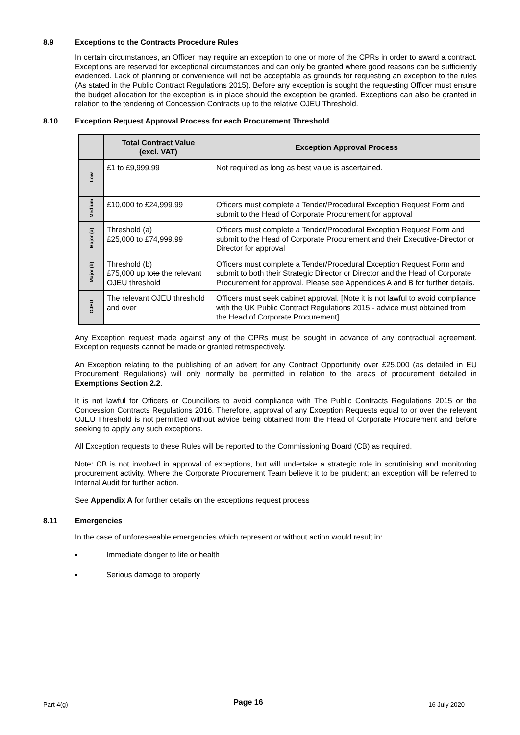8.9 Exceptions to the Contracts Procedure Rules
In certain circumstances, an Officer may require an exception to one or more of the CPRs in order to award a contract. Exceptions are reserved for exceptional circumstances and can only be granted where good reasons can be sufficiently evidenced. Lack of planning or convenience will not be acceptable as grounds for requesting an exception to the rules (As stated in the Public Contract Regulations 2015). Before any exception is sought the requesting Officer must ensure the budget allocation for the exception is in place should the exception be granted. Exceptions can also be granted in relation to the tendering of Concession Contracts up to the relative OJEU Threshold.
8.10 Exception Request Approval Process for each Procurement Threshold
| | Total Contract Value (excl. VAT) | Exception Approval Process |
| --- | --- | --- |
| Low | £1 to £9,999.99 | Not required as long as best value is ascertained. |
| Medium | £10,000 to £24,999.99 | Officers must complete a Tender/Procedural Exception Request Form and submit to the Head of Corporate Procurement for approval |
| Major (a) | Threshold (a) £25,000 to £74,999.99 | Officers must complete a Tender/Procedural Exception Request Form and submit to the Head of Corporate Procurement and their Executive-Director or Director for approval |
| Major (b) | Threshold (b) £75,000 up to to the relevant OJEU threshold | Officers must complete a Tender/Procedural Exception Request Form and submit to both their Strategic Director or Director and the Head of Corporate Procurement for approval. Please see Appendices A and B for further details. |
| OJEU | The relevant OJEU threshold and over | Officers must seek cabinet approval. [Note it is not lawful to avoid compliance with the UK Public Contract Regulations 2015 - advice must obtained from the Head of Corporate Procurement] |
Any Exception request made against any of the CPRs must be sought in advance of any contractual agreement. Exception requests cannot be made or granted retrospectively.
An Exception relating to the publishing of an advert for any Contract Opportunity over £25,000 (as detailed in EU Procurement Regulations) will only normally be permitted in relation to the areas of procurement detailed in Exemptions Section 2.2.
It is not lawful for Officers or Councillors to avoid compliance with The Public Contracts Regulations 2015 or the Concession Contracts Regulations 2016. Therefore, approval of any Exception Requests equal to or over the relevant OJEU Threshold is not permitted without advice being obtained from the Head of Corporate Procurement and before seeking to apply any such exceptions.
All Exception requests to these Rules will be reported to the Commissioning Board (CB) as required.
Note: CB is not involved in approval of exceptions, but will undertake a strategic role in scrutinising and monitoring procurement activity. Where the Corporate Procurement Team believe it to be prudent; an exception will be referred to Internal Audit for further action.
See Appendix A for further details on the exceptions request process
8.11 Emergencies
In the case of unforeseeable emergencies which represent or without action would result in:
▪ Immediate danger to life or health
▪ Serious damage to property
Part 4(g) Page 16 16 July 2020